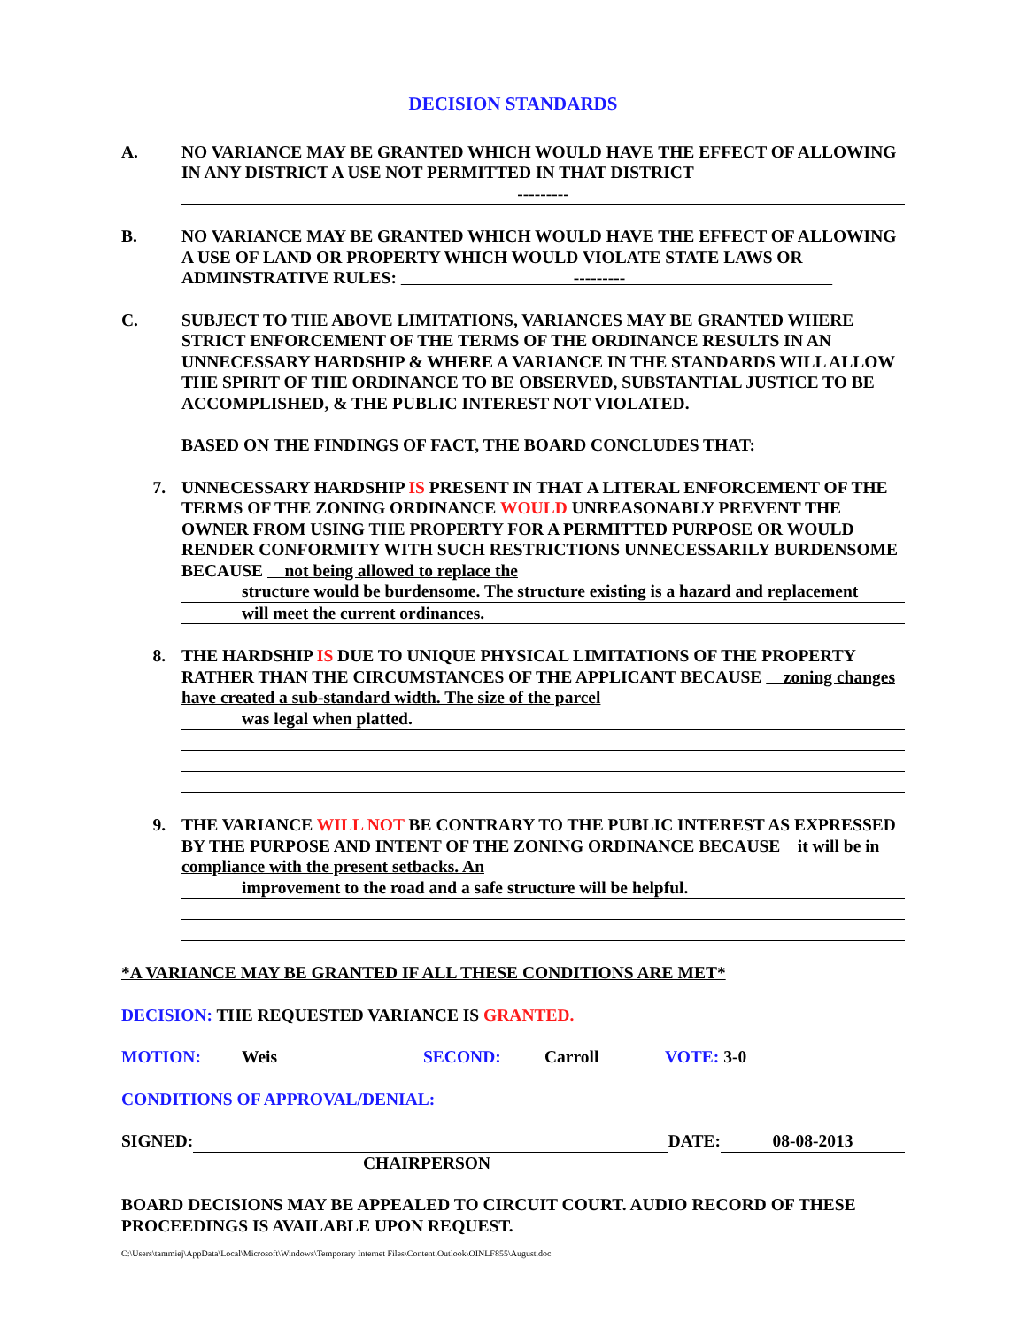DECISION STANDARDS
A. NO VARIANCE MAY BE GRANTED WHICH WOULD HAVE THE EFFECT OF ALLOWING IN ANY DISTRICT A USE NOT PERMITTED IN THAT DISTRICT
---------
B. NO VARIANCE MAY BE GRANTED WHICH WOULD HAVE THE EFFECT OF ALLOWING A USE OF LAND OR PROPERTY WHICH WOULD VIOLATE STATE LAWS OR ADMINSTRATIVE RULES: ---------
C. SUBJECT TO THE ABOVE LIMITATIONS, VARIANCES MAY BE GRANTED WHERE STRICT ENFORCEMENT OF THE TERMS OF THE ORDINANCE RESULTS IN AN UNNECESSARY HARDSHIP & WHERE A VARIANCE IN THE STANDARDS WILL ALLOW THE SPIRIT OF THE ORDINANCE TO BE OBSERVED, SUBSTANTIAL JUSTICE TO BE ACCOMPLISHED, & THE PUBLIC INTEREST NOT VIOLATED.
BASED ON THE FINDINGS OF FACT, THE BOARD CONCLUDES THAT:
7. UNNECESSARY HARDSHIP IS PRESENT IN THAT A LITERAL ENFORCEMENT OF THE TERMS OF THE ZONING ORDINANCE WOULD UNREASONABLY PREVENT THE OWNER FROM USING THE PROPERTY FOR A PERMITTED PURPOSE OR WOULD RENDER CONFORMITY WITH SUCH RESTRICTIONS UNNECESSARILY BURDENSOME BECAUSE not being allowed to replace the
structure would be burdensome. The structure existing is a hazard and replacement
will meet the current ordinances.
8. THE HARDSHIP IS DUE TO UNIQUE PHYSICAL LIMITATIONS OF THE PROPERTY RATHER THAN THE CIRCUMSTANCES OF THE APPLICANT BECAUSE zoning changes have created a sub-standard width. The size of the parcel
was legal when platted.
9. THE VARIANCE WILL NOT BE CONTRARY TO THE PUBLIC INTEREST AS EXPRESSED BY THE PURPOSE AND INTENT OF THE ZONING ORDINANCE BECAUSE it will be in compliance with the present setbacks. An
improvement to the road and a safe structure will be helpful.
*A VARIANCE MAY BE GRANTED IF ALL THESE CONDITIONS ARE MET*
DECISION: THE REQUESTED VARIANCE IS GRANTED.
MOTION: Weis SECOND: Carroll VOTE: 3-0
CONDITIONS OF APPROVAL/DENIAL:
SIGNED: DATE: 08-08-2013
CHAIRPERSON
BOARD DECISIONS MAY BE APPEALED TO CIRCUIT COURT. AUDIO RECORD OF THESE PROCEEDINGS IS AVAILABLE UPON REQUEST.
C:\Users\tammiej\AppData\Local\Microsoft\Windows\Temporary Internet Files\Content.Outlook\OINLF855\August.doc